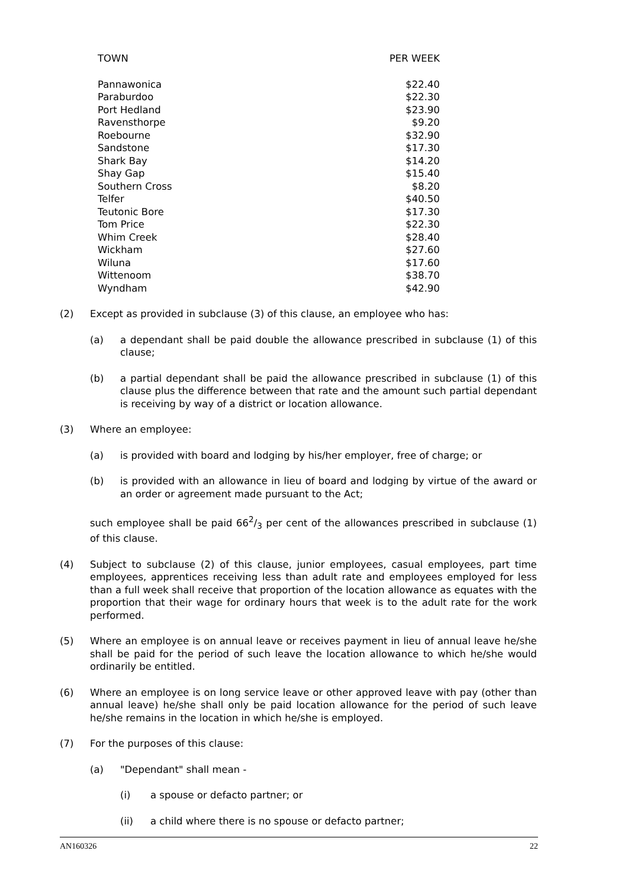| TOWN | PER WEEK |
| --- | --- |
| Pannawonica | $22.40 |
| Paraburdoo | $22.30 |
| Port Hedland | $23.90 |
| Ravensthorpe | $9.20 |
| Roebourne | $32.90 |
| Sandstone | $17.30 |
| Shark Bay | $14.20 |
| Shay Gap | $15.40 |
| Southern Cross | $8.20 |
| Telfer | $40.50 |
| Teutonic Bore | $17.30 |
| Tom Price | $22.30 |
| Whim Creek | $28.40 |
| Wickham | $27.60 |
| Wiluna | $17.60 |
| Wittenoom | $38.70 |
| Wyndham | $42.90 |
(2) Except as provided in subclause (3) of this clause, an employee who has:
(a) a dependant shall be paid double the allowance prescribed in subclause (1) of this clause;
(b) a partial dependant shall be paid the allowance prescribed in subclause (1) of this clause plus the difference between that rate and the amount such partial dependant is receiving by way of a district or location allowance.
(3) Where an employee:
(a) is provided with board and lodging by his/her employer, free of charge; or
(b) is provided with an allowance in lieu of board and lodging by virtue of the award or an order or agreement made pursuant to the Act;
such employee shall be paid 662/3 per cent of the allowances prescribed in subclause (1) of this clause.
(4) Subject to subclause (2) of this clause, junior employees, casual employees, part time employees, apprentices receiving less than adult rate and employees employed for less than a full week shall receive that proportion of the location allowance as equates with the proportion that their wage for ordinary hours that week is to the adult rate for the work performed.
(5) Where an employee is on annual leave or receives payment in lieu of annual leave he/she shall be paid for the period of such leave the location allowance to which he/she would ordinarily be entitled.
(6) Where an employee is on long service leave or other approved leave with pay (other than annual leave) he/she shall only be paid location allowance for the period of such leave he/she remains in the location in which he/she is employed.
(7) For the purposes of this clause:
(a) "Dependant" shall mean -
(i) a spouse or defacto partner; or
(ii) a child where there is no spouse or defacto partner;
AN160326 22